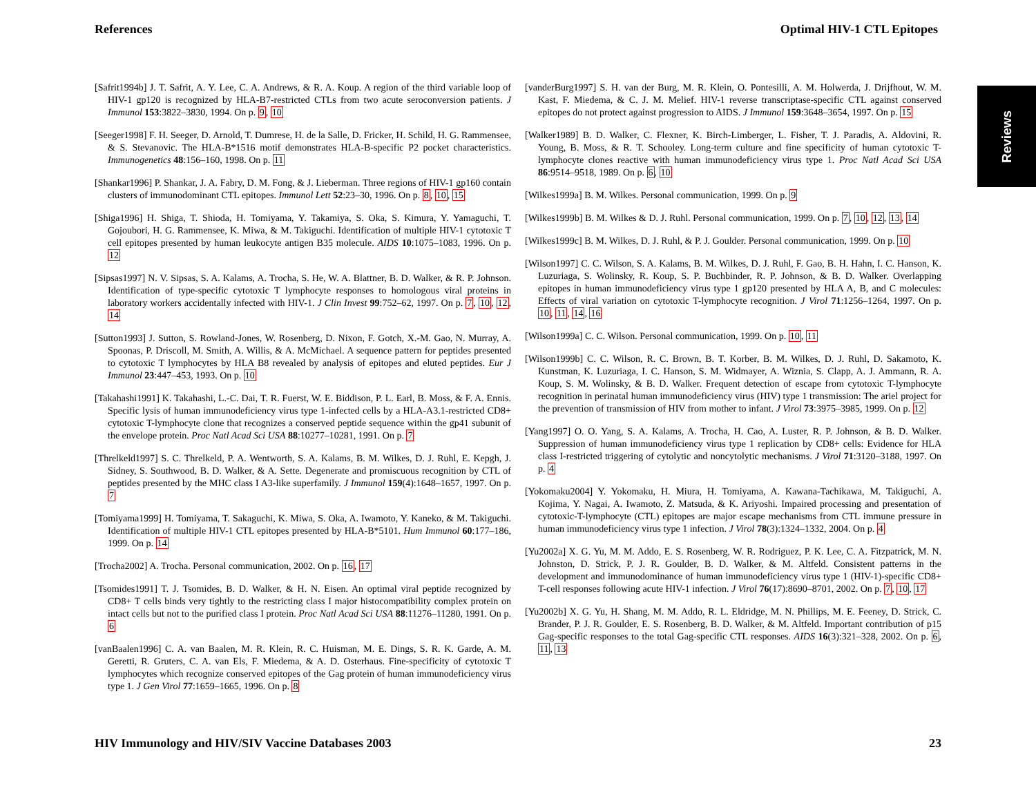References Optimal HIV-1 CTL Epitopes
Reviews
[Safrit1994b] J. T. Safrit, A. Y. Lee, C. A. Andrews, & R. A. Koup. A region of the third variable loop of HIV-1 gp120 is recognized by HLA-B7-restricted CTLs from two acute seroconversion patients. J Immunol 153:3822–3830, 1994. On p. 9, 10
[Seeger1998] F. H. Seeger, D. Arnold, T. Dumrese, H. de la Salle, D. Fricker, H. Schild, H. G. Rammensee, & S. Stevanovic. The HLA-B*1516 motif demonstrates HLA-B-specific P2 pocket characteristics. Immunogenetics 48:156–160, 1998. On p. 11
[Shankar1996] P. Shankar, J. A. Fabry, D. M. Fong, & J. Lieberman. Three regions of HIV-1 gp160 contain clusters of immunodominant CTL epitopes. Immunol Lett 52:23–30, 1996. On p. 8, 10, 15
[Shiga1996] H. Shiga, T. Shioda, H. Tomiyama, Y. Takamiya, S. Oka, S. Kimura, Y. Yamaguchi, T. Gojoubori, H. G. Rammensee, K. Miwa, & M. Takiguchi. Identification of multiple HIV-1 cytotoxic T cell epitopes presented by human leukocyte antigen B35 molecule. AIDS 10:1075–1083, 1996. On p. 12
[Sipsas1997] N. V. Sipsas, S. A. Kalams, A. Trocha, S. He, W. A. Blattner, B. D. Walker, & R. P. Johnson. Identification of type-specific cytotoxic T lymphocyte responses to homologous viral proteins in laboratory workers accidentally infected with HIV-1. J Clin Invest 99:752–62, 1997. On p. 7, 10, 12, 14
[Sutton1993] J. Sutton, S. Rowland-Jones, W. Rosenberg, D. Nixon, F. Gotch, X.-M. Gao, N. Murray, A. Spoonas, P. Driscoll, M. Smith, A. Willis, & A. McMichael. A sequence pattern for peptides presented to cytotoxic T lymphocytes by HLA B8 revealed by analysis of epitopes and eluted peptides. Eur J Immunol 23:447–453, 1993. On p. 10
[Takahashi1991] K. Takahashi, L.-C. Dai, T. R. Fuerst, W. E. Biddison, P. L. Earl, B. Moss, & F. A. Ennis. Specific lysis of human immunodeficiency virus type 1-infected cells by a HLA-A3.1-restricted CD8+ cytotoxic T-lymphocyte clone that recognizes a conserved peptide sequence within the gp41 subunit of the envelope protein. Proc Natl Acad Sci USA 88:10277–10281, 1991. On p. 7
[Threlkeld1997] S. C. Threlkeld, P. A. Wentworth, S. A. Kalams, B. M. Wilkes, D. J. Ruhl, E. Kepgh, J. Sidney, S. Southwood, B. D. Walker, & A. Sette. Degenerate and promiscuous recognition by CTL of peptides presented by the MHC class I A3-like superfamily. J Immunol 159(4):1648–1657, 1997. On p. 7
[Tomiyama1999] H. Tomiyama, T. Sakaguchi, K. Miwa, S. Oka, A. Iwamoto, Y. Kaneko, & M. Takiguchi. Identification of multiple HIV-1 CTL epitopes presented by HLA-B*5101. Hum Immunol 60:177–186, 1999. On p. 14
[Trocha2002] A. Trocha. Personal communication, 2002. On p. 16, 17
[Tsomides1991] T. J. Tsomides, B. D. Walker, & H. N. Eisen. An optimal viral peptide recognized by CD8+ T cells binds very tightly to the restricting class I major histocompatibility complex protein on intact cells but not to the purified class I protein. Proc Natl Acad Sci USA 88:11276–11280, 1991. On p. 6
[vanBaalen1996] C. A. van Baalen, M. R. Klein, R. C. Huisman, M. E. Dings, S. R. K. Garde, A. M. Geretti, R. Gruters, C. A. van Els, F. Miedema, & A. D. Osterhaus. Fine-specificity of cytotoxic T lymphocytes which recognize conserved epitopes of the Gag protein of human immunodeficiency virus type 1. J Gen Virol 77:1659–1665, 1996. On p. 8
[vanderBurg1997] S. H. van der Burg, M. R. Klein, O. Pontesilli, A. M. Holwerda, J. Drijfhout, W. M. Kast, F. Miedema, & C. J. M. Melief. HIV-1 reverse transcriptase-specific CTL against conserved epitopes do not protect against progression to AIDS. J Immunol 159:3648–3654, 1997. On p. 15
[Walker1989] B. D. Walker, C. Flexner, K. Birch-Limberger, L. Fisher, T. J. Paradis, A. Aldovini, R. Young, B. Moss, & R. T. Schooley. Long-term culture and fine specificity of human cytotoxic T-lymphocyte clones reactive with human immunodeficiency virus type 1. Proc Natl Acad Sci USA 86:9514–9518, 1989. On p. 6, 10
[Wilkes1999a] B. M. Wilkes. Personal communication, 1999. On p. 9
[Wilkes1999b] B. M. Wilkes & D. J. Ruhl. Personal communication, 1999. On p. 7, 10, 12, 13, 14
[Wilkes1999c] B. M. Wilkes, D. J. Ruhl, & P. J. Goulder. Personal communication, 1999. On p. 10
[Wilson1997] C. C. Wilson, S. A. Kalams, B. M. Wilkes, D. J. Ruhl, F. Gao, B. H. Hahn, I. C. Hanson, K. Luzuriaga, S. Wolinsky, R. Koup, S. P. Buchbinder, R. P. Johnson, & B. D. Walker. Overlapping epitopes in human immunodeficiency virus type 1 gp120 presented by HLA A, B, and C molecules: Effects of viral variation on cytotoxic T-lymphocyte recognition. J Virol 71:1256–1264, 1997. On p. 10, 11, 14, 16
[Wilson1999a] C. C. Wilson. Personal communication, 1999. On p. 10, 11
[Wilson1999b] C. C. Wilson, R. C. Brown, B. T. Korber, B. M. Wilkes, D. J. Ruhl, D. Sakamoto, K. Kunstman, K. Luzuriaga, I. C. Hanson, S. M. Widmayer, A. Wiznia, S. Clapp, A. J. Ammann, R. A. Koup, S. M. Wolinsky, & B. D. Walker. Frequent detection of escape from cytotoxic T-lymphocyte recognition in perinatal human immunodeficiency virus (HIV) type 1 transmission: The ariel project for the prevention of transmission of HIV from mother to infant. J Virol 73:3975–3985, 1999. On p. 12
[Yang1997] O. O. Yang, S. A. Kalams, A. Trocha, H. Cao, A. Luster, R. P. Johnson, & B. D. Walker. Suppression of human immunodeficiency virus type 1 replication by CD8+ cells: Evidence for HLA class I-restricted triggering of cytolytic and noncytolytic mechanisms. J Virol 71:3120–3188, 1997. On p. 4
[Yokomaku2004] Y. Yokomaku, H. Miura, H. Tomiyama, A. Kawana-Tachikawa, M. Takiguchi, A. Kojima, Y. Nagai, A. Iwamoto, Z. Matsuda, & K. Ariyoshi. Impaired processing and presentation of cytotoxic-T-lymphocyte (CTL) epitopes are major escape mechanisms from CTL immune pressure in human immunodeficiency virus type 1 infection. J Virol 78(3):1324–1332, 2004. On p. 4
[Yu2002a] X. G. Yu, M. M. Addo, E. S. Rosenberg, W. R. Rodriguez, P. K. Lee, C. A. Fitzpatrick, M. N. Johnston, D. Strick, P. J. R. Goulder, B. D. Walker, & M. Altfeld. Consistent patterns in the development and immunodominance of human immunodeficiency virus type 1 (HIV-1)-specific CD8+ T-cell responses following acute HIV-1 infection. J Virol 76(17):8690–8701, 2002. On p. 7, 10, 17
[Yu2002b] X. G. Yu, H. Shang, M. M. Addo, R. L. Eldridge, M. N. Phillips, M. E. Feeney, D. Strick, C. Brander, P. J. R. Goulder, E. S. Rosenberg, B. D. Walker, & M. Altfeld. Important contribution of p15 Gag-specific responses to the total Gag-specific CTL responses. AIDS 16(3):321–328, 2002. On p. 6, 11, 13
HIV Immunology and HIV/SIV Vaccine Databases 2003 23